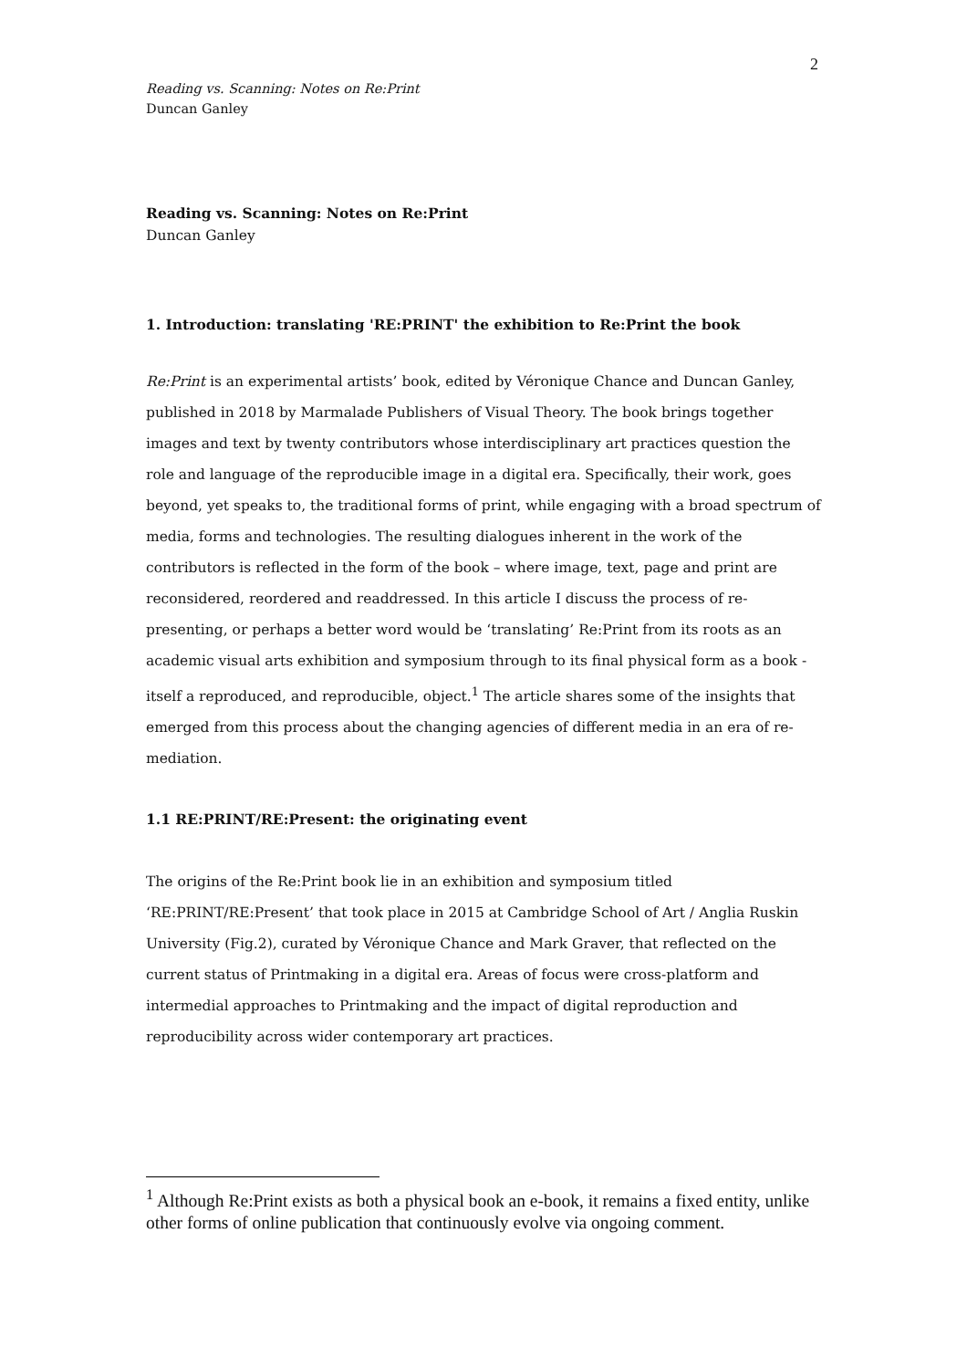2
Reading vs. Scanning: Notes on Re:Print
Duncan Ganley
Reading vs. Scanning: Notes on Re:Print
Duncan Ganley
1. Introduction: translating 'RE:PRINT' the exhibition to Re:Print the book
Re:Print is an experimental artists’ book, edited by Véronique Chance and Duncan Ganley, published in 2018 by Marmalade Publishers of Visual Theory. The book brings together images and text by twenty contributors whose interdisciplinary art practices question the role and language of the reproducible image in a digital era. Specifically, their work, goes beyond, yet speaks to, the traditional forms of print, while engaging with a broad spectrum of media, forms and technologies. The resulting dialogues inherent in the work of the contributors is reflected in the form of the book – where image, text, page and print are reconsidered, reordered and readdressed. In this article I discuss the process of re-presenting, or perhaps a better word would be ‘translating’ Re:Print from its roots as an academic visual arts exhibition and symposium through to its final physical form as a book - itself a reproduced, and reproducible, object.<sup>1</sup> The article shares some of the insights that emerged from this process about the changing agencies of different media in an era of re-mediation.
1.1 RE:PRINT/RE:Present: the originating event
The origins of the Re:Print book lie in an exhibition and symposium titled ‘RE:PRINT/RE:Present’ that took place in 2015 at Cambridge School of Art / Anglia Ruskin University (Fig.2), curated by Véronique Chance and Mark Graver, that reflected on the current status of Printmaking in a digital era. Areas of focus were cross-platform and intermedial approaches to Printmaking and the impact of digital reproduction and reproducibility across wider contemporary art practices.
<sup>1</sup> Although Re:Print exists as both a physical book an e-book, it remains a fixed entity, unlike other forms of online publication that continuously evolve via ongoing comment.